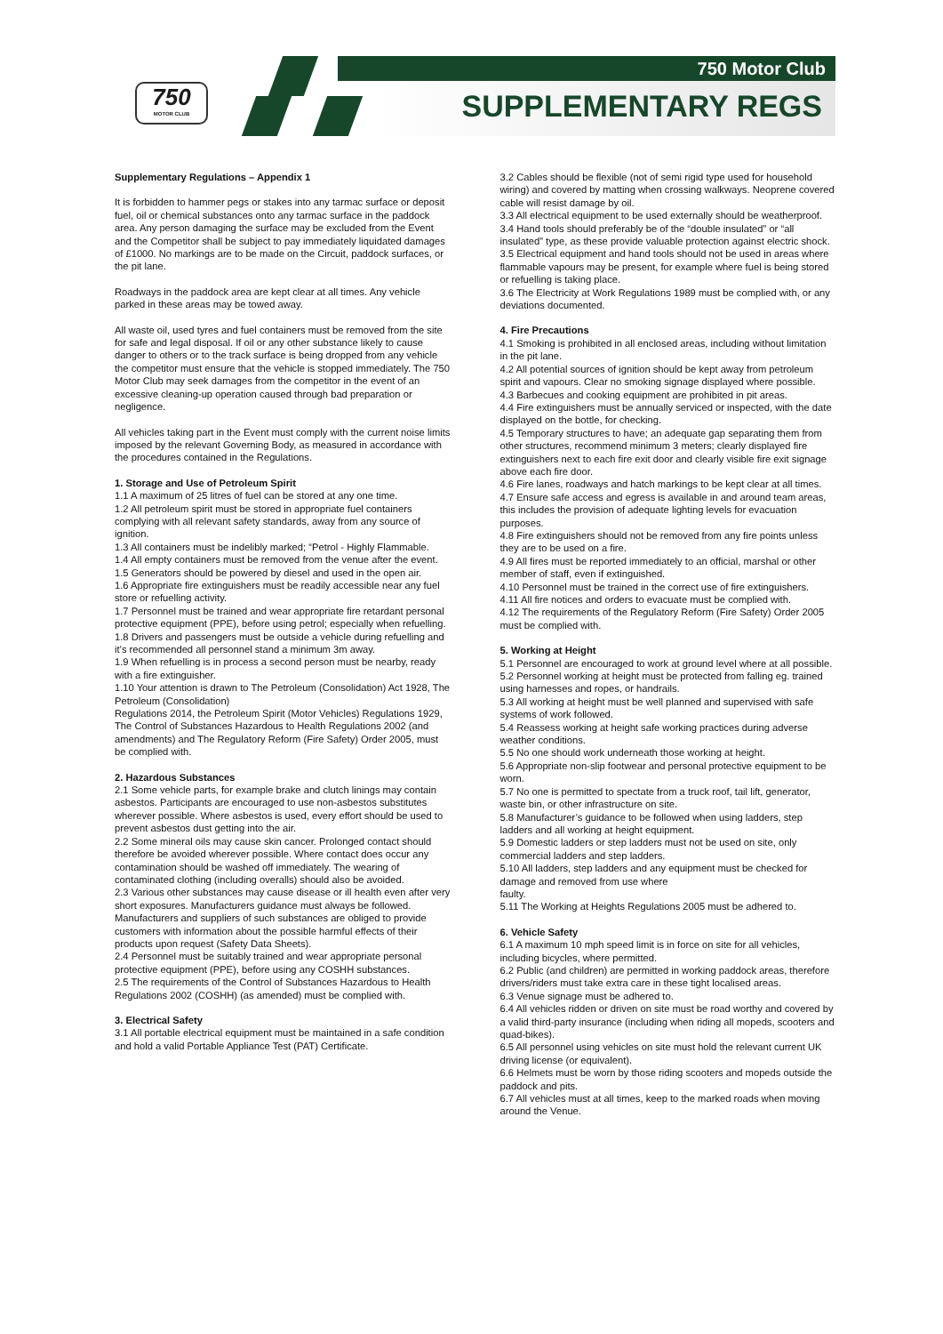750
MOTOR CLUB
750 Motor Club
SUPPLEMENTARY REGS
Supplementary Regulations – Appendix 1
It is forbidden to hammer pegs or stakes into any tarmac surface or deposit fuel, oil or chemical substances onto any tarmac surface in the paddock area. Any person damaging the surface may be excluded from the Event and the Competitor shall be subject to pay immediately liquidated damages of £1000. No markings are to be made on the Circuit, paddock surfaces, or the pit lane.
Roadways in the paddock area are kept clear at all times. Any vehicle parked in these areas may be towed away.
All waste oil, used tyres and fuel containers must be removed from the site for safe and legal disposal. If oil or any other substance likely to cause danger to others or to the track surface is being dropped from any vehicle the competitor must ensure that the vehicle is stopped immediately. The 750 Motor Club may seek damages from the competitor in the event of an excessive cleaning-up operation caused through bad preparation or negligence.
All vehicles taking part in the Event must comply with the current noise limits imposed by the relevant Governing Body, as measured in accordance with the procedures contained in the Regulations.
1. Storage and Use of Petroleum Spirit
1.1 A maximum of 25 litres of fuel can be stored at any one time.
1.2 All petroleum spirit must be stored in appropriate fuel containers complying with all relevant safety standards, away from any source of ignition.
1.3 All containers must be indelibly marked; “Petrol - Highly Flammable.
1.4 All empty containers must be removed from the venue after the event.
1.5 Generators should be powered by diesel and used in the open air.
1.6 Appropriate fire extinguishers must be readily accessible near any fuel store or refuelling activity.
1.7 Personnel must be trained and wear appropriate fire retardant personal protective equipment (PPE), before using petrol; especially when refuelling.
1.8 Drivers and passengers must be outside a vehicle during refuelling and it’s recommended all personnel stand a minimum 3m away.
1.9 When refuelling is in process a second person must be nearby, ready with a fire extinguisher.
1.10 Your attention is drawn to The Petroleum (Consolidation) Act 1928, The Petroleum (Consolidation)
Regulations 2014, the Petroleum Spirit (Motor Vehicles) Regulations 1929, The Control of Substances Hazardous to Health Regulations 2002 (and amendments) and The Regulatory Reform (Fire Safety) Order 2005, must be complied with.
2. Hazardous Substances
2.1 Some vehicle parts, for example brake and clutch linings may contain asbestos. Participants are encouraged to use non-asbestos substitutes wherever possible. Where asbestos is used, every effort should be used to prevent asbestos dust getting into the air.
2.2 Some mineral oils may cause skin cancer. Prolonged contact should therefore be avoided wherever possible. Where contact does occur any contamination should be washed off immediately. The wearing of contaminated clothing (including overalls) should also be avoided.
2.3 Various other substances may cause disease or ill health even after very short exposures. Manufacturers guidance must always be followed. Manufacturers and suppliers of such substances are obliged to provide customers with information about the possible harmful effects of their products upon request (Safety Data Sheets).
2.4 Personnel must be suitably trained and wear appropriate personal protective equipment (PPE), before using any COSHH substances.
2.5 The requirements of the Control of Substances Hazardous to Health Regulations 2002 (COSHH) (as amended) must be complied with.
3. Electrical Safety
3.1 All portable electrical equipment must be maintained in a safe condition and hold a valid Portable Appliance Test (PAT) Certificate.
3.2 Cables should be flexible (not of semi rigid type used for household wiring) and covered by matting when crossing walkways. Neoprene covered cable will resist damage by oil.
3.3 All electrical equipment to be used externally should be weatherproof.
3.4 Hand tools should preferably be of the “double insulated” or “all insulated” type, as these provide valuable protection against electric shock.
3.5 Electrical equipment and hand tools should not be used in areas where flammable vapours may be present, for example where fuel is being stored or refuelling is taking place.
3.6 The Electricity at Work Regulations 1989 must be complied with, or any deviations documented.
4. Fire Precautions
4.1 Smoking is prohibited in all enclosed areas, including without limitation in the pit lane.
4.2 All potential sources of ignition should be kept away from petroleum spirit and vapours. Clear no smoking signage displayed where possible.
4.3 Barbecues and cooking equipment are prohibited in pit areas.
4.4 Fire extinguishers must be annually serviced or inspected, with the date displayed on the bottle, for checking.
4.5 Temporary structures to have; an adequate gap separating them from other structures, recommend minimum 3 meters; clearly displayed fire extinguishers next to each fire exit door and clearly visible fire exit signage above each fire door.
4.6 Fire lanes, roadways and hatch markings to be kept clear at all times.
4.7 Ensure safe access and egress is available in and around team areas, this includes the provision of adequate lighting levels for evacuation purposes.
4.8 Fire extinguishers should not be removed from any fire points unless they are to be used on a fire.
4.9 All fires must be reported immediately to an official, marshal or other member of staff, even if extinguished.
4.10 Personnel must be trained in the correct use of fire extinguishers.
4.11 All fire notices and orders to evacuate must be complied with.
4.12 The requirements of the Regulatory Reform (Fire Safety) Order 2005 must be complied with.
5. Working at Height
5.1 Personnel are encouraged to work at ground level where at all possible.
5.2 Personnel working at height must be protected from falling eg. trained using harnesses and ropes, or handrails.
5.3 All working at height must be well planned and supervised with safe systems of work followed.
5.4 Reassess working at height safe working practices during adverse weather conditions.
5.5 No one should work underneath those working at height.
5.6 Appropriate non-slip footwear and personal protective equipment to be worn.
5.7 No one is permitted to spectate from a truck roof, tail lift, generator, waste bin, or other infrastructure on site.
5.8 Manufacturer’s guidance to be followed when using ladders, step ladders and all working at height equipment.
5.9 Domestic ladders or step ladders must not be used on site, only commercial ladders and step ladders.
5.10 All ladders, step ladders and any equipment must be checked for damage and removed from use where
faulty.
5.11 The Working at Heights Regulations 2005 must be adhered to.
6. Vehicle Safety
6.1 A maximum 10 mph speed limit is in force on site for all vehicles, including bicycles, where permitted.
6.2 Public (and children) are permitted in working paddock areas, therefore drivers/riders must take extra care in these tight localised areas.
6.3 Venue signage must be adhered to.
6.4 All vehicles ridden or driven on site must be road worthy and covered by a valid third-party insurance (including when riding all mopeds, scooters and quad-bikes).
6.5 All personnel using vehicles on site must hold the relevant current UK driving license (or equivalent).
6.6 Helmets must be worn by those riding scooters and mopeds outside the paddock and pits.
6.7 All vehicles must at all times, keep to the marked roads when moving around the Venue.